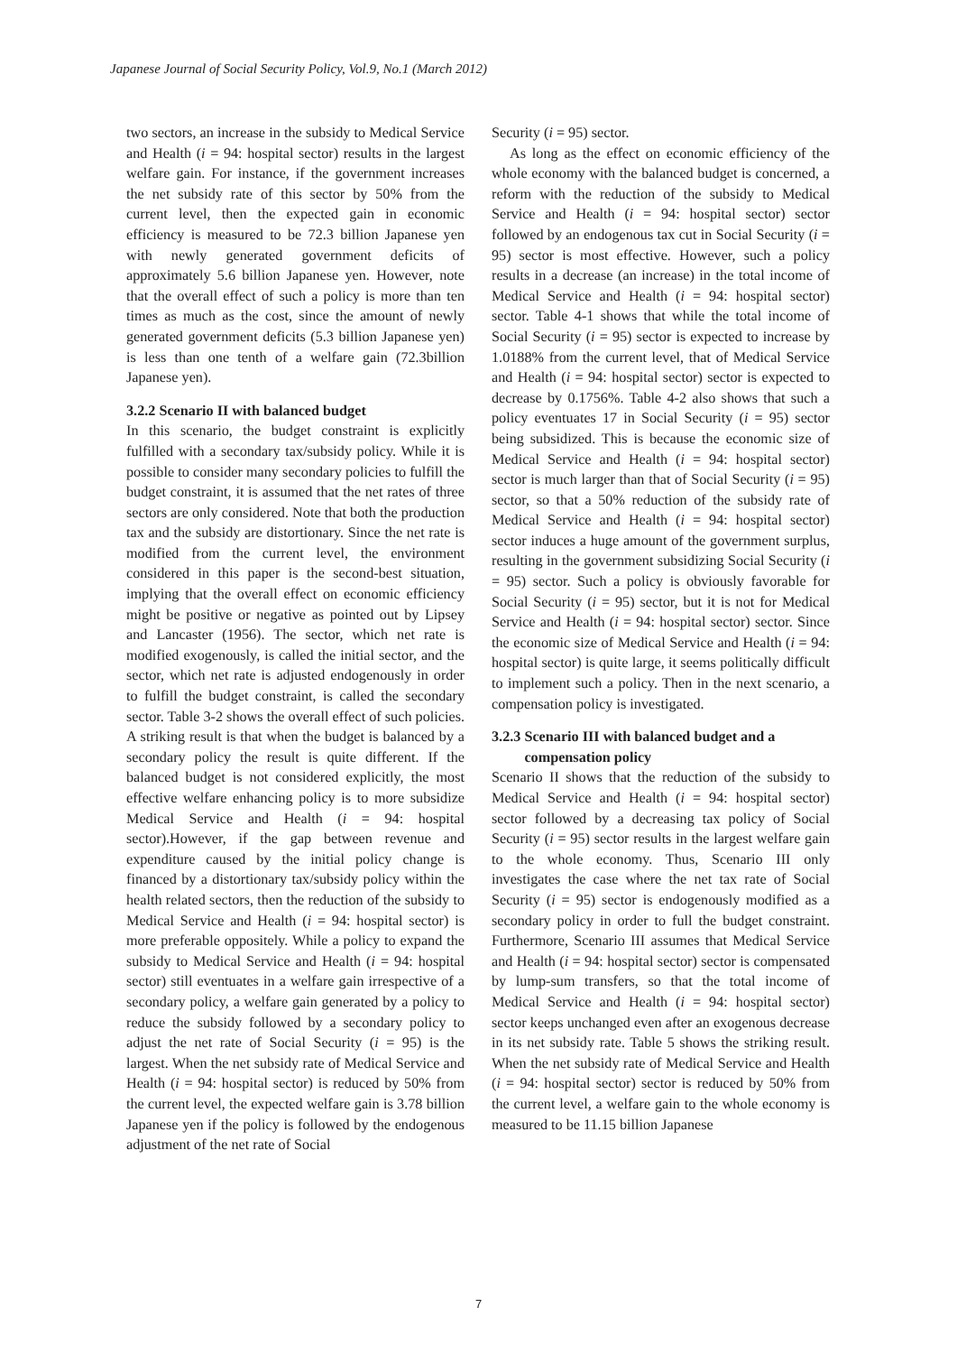Japanese Journal of Social Security Policy, Vol.9, No.1 (March 2012)
two sectors, an increase in the subsidy to Medical Service and Health (i = 94: hospital sector) results in the largest welfare gain. For instance, if the government increases the net subsidy rate of this sector by 50% from the current level, then the expected gain in economic efficiency is measured to be 72.3 billion Japanese yen with newly generated government deficits of approximately 5.6 billion Japanese yen. However, note that the overall effect of such a policy is more than ten times as much as the cost, since the amount of newly generated government deficits (5.3 billion Japanese yen) is less than one tenth of a welfare gain (72.3billion Japanese yen).
3.2.2 Scenario II with balanced budget
In this scenario, the budget constraint is explicitly fulfilled with a secondary tax/subsidy policy. While it is possible to consider many secondary policies to fulfill the budget constraint, it is assumed that the net rates of three sectors are only considered. Note that both the production tax and the subsidy are distortionary. Since the net rate is modified from the current level, the environment considered in this paper is the second-best situation, implying that the overall effect on economic efficiency might be positive or negative as pointed out by Lipsey and Lancaster (1956). The sector, which net rate is modified exogenously, is called the initial sector, and the sector, which net rate is adjusted endogenously in order to fulfill the budget constraint, is called the secondary sector. Table 3-2 shows the overall effect of such policies. A striking result is that when the budget is balanced by a secondary policy the result is quite different. If the balanced budget is not considered explicitly, the most effective welfare enhancing policy is to more subsidize Medical Service and Health (i = 94: hospital sector).However, if the gap between revenue and expenditure caused by the initial policy change is financed by a distortionary tax/subsidy policy within the health related sectors, then the reduction of the subsidy to Medical Service and Health (i = 94: hospital sector) is more preferable oppositely. While a policy to expand the subsidy to Medical Service and Health (i = 94: hospital sector) still eventuates in a welfare gain irrespective of a secondary policy, a welfare gain generated by a policy to reduce the subsidy followed by a secondary policy to adjust the net rate of Social Security (i = 95) is the largest. When the net subsidy rate of Medical Service and Health (i = 94: hospital sector) is reduced by 50% from the current level, the expected welfare gain is 3.78 billion Japanese yen if the policy is followed by the endogenous adjustment of the net rate of Social
Security (i = 95) sector.
As long as the effect on economic efficiency of the whole economy with the balanced budget is concerned, a reform with the reduction of the subsidy to Medical Service and Health (i = 94: hospital sector) sector followed by an endogenous tax cut in Social Security (i = 95) sector is most effective. However, such a policy results in a decrease (an increase) in the total income of Medical Service and Health (i = 94: hospital sector) sector. Table 4-1 shows that while the total income of Social Security (i = 95) sector is expected to increase by 1.0188% from the current level, that of Medical Service and Health (i = 94: hospital sector) sector is expected to decrease by 0.1756%. Table 4-2 also shows that such a policy eventuates 17 in Social Security (i = 95) sector being subsidized. This is because the economic size of Medical Service and Health (i = 94: hospital sector) sector is much larger than that of Social Security (i = 95) sector, so that a 50% reduction of the subsidy rate of Medical Service and Health (i = 94: hospital sector) sector induces a huge amount of the government surplus, resulting in the government subsidizing Social Security (i = 95) sector. Such a policy is obviously favorable for Social Security (i = 95) sector, but it is not for Medical Service and Health (i = 94: hospital sector) sector. Since the economic size of Medical Service and Health (i = 94: hospital sector) is quite large, it seems politically difficult to implement such a policy. Then in the next scenario, a compensation policy is investigated.
3.2.3 Scenario III with balanced budget and a
compensation policy
Scenario II shows that the reduction of the subsidy to Medical Service and Health (i = 94: hospital sector) sector followed by a decreasing tax policy of Social Security (i = 95) sector results in the largest welfare gain to the whole economy. Thus, Scenario III only investigates the case where the net tax rate of Social Security (i = 95) sector is endogenously modified as a secondary policy in order to full the budget constraint. Furthermore, Scenario III assumes that Medical Service and Health (i = 94: hospital sector) sector is compensated by lump-sum transfers, so that the total income of Medical Service and Health (i = 94: hospital sector) sector keeps unchanged even after an exogenous decrease in its net subsidy rate. Table 5 shows the striking result. When the net subsidy rate of Medical Service and Health (i = 94: hospital sector) sector is reduced by 50% from the current level, a welfare gain to the whole economy is measured to be 11.15 billion Japanese
7